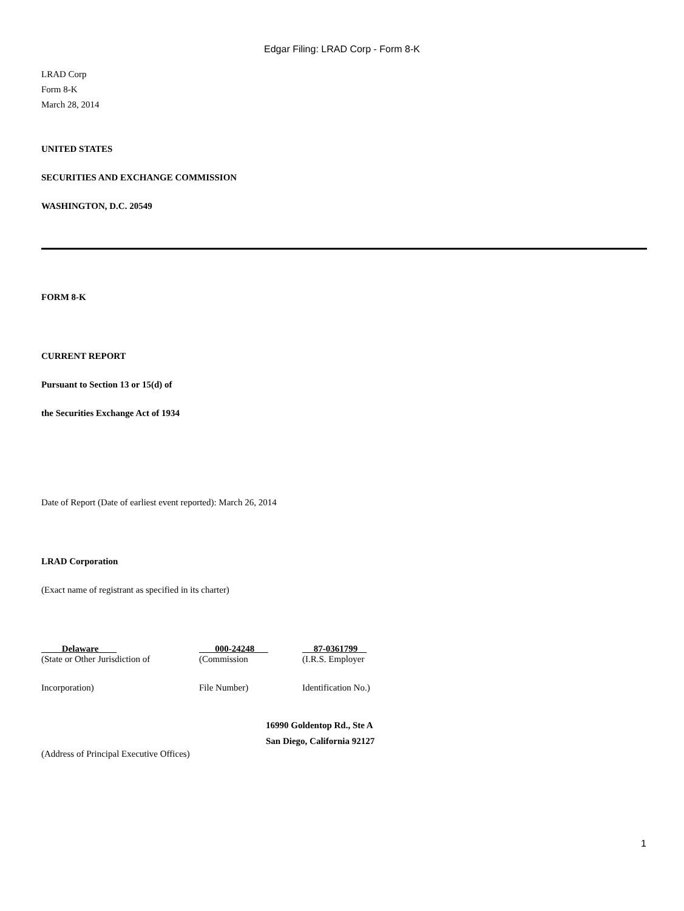Edgar Filing: LRAD Corp - Form 8-K
LRAD Corp
Form 8-K
March 28, 2014
UNITED STATES
SECURITIES AND EXCHANGE COMMISSION
WASHINGTON, D.C. 20549
FORM 8-K
CURRENT REPORT
Pursuant to Section 13 or 15(d) of
the Securities Exchange Act of 1934
Date of Report (Date of earliest event reported): March 26, 2014
LRAD Corporation
(Exact name of registrant as specified in its charter)
| Delaware | 000-24248 | 87-0361799 |
| (State or Other Jurisdiction of | (Commission | (I.R.S. Employer |
| Incorporation) | File Number) | Identification No.) |
16990 Goldentop Rd., Ste A
San Diego, California 92127
(Address of Principal Executive Offices)
1